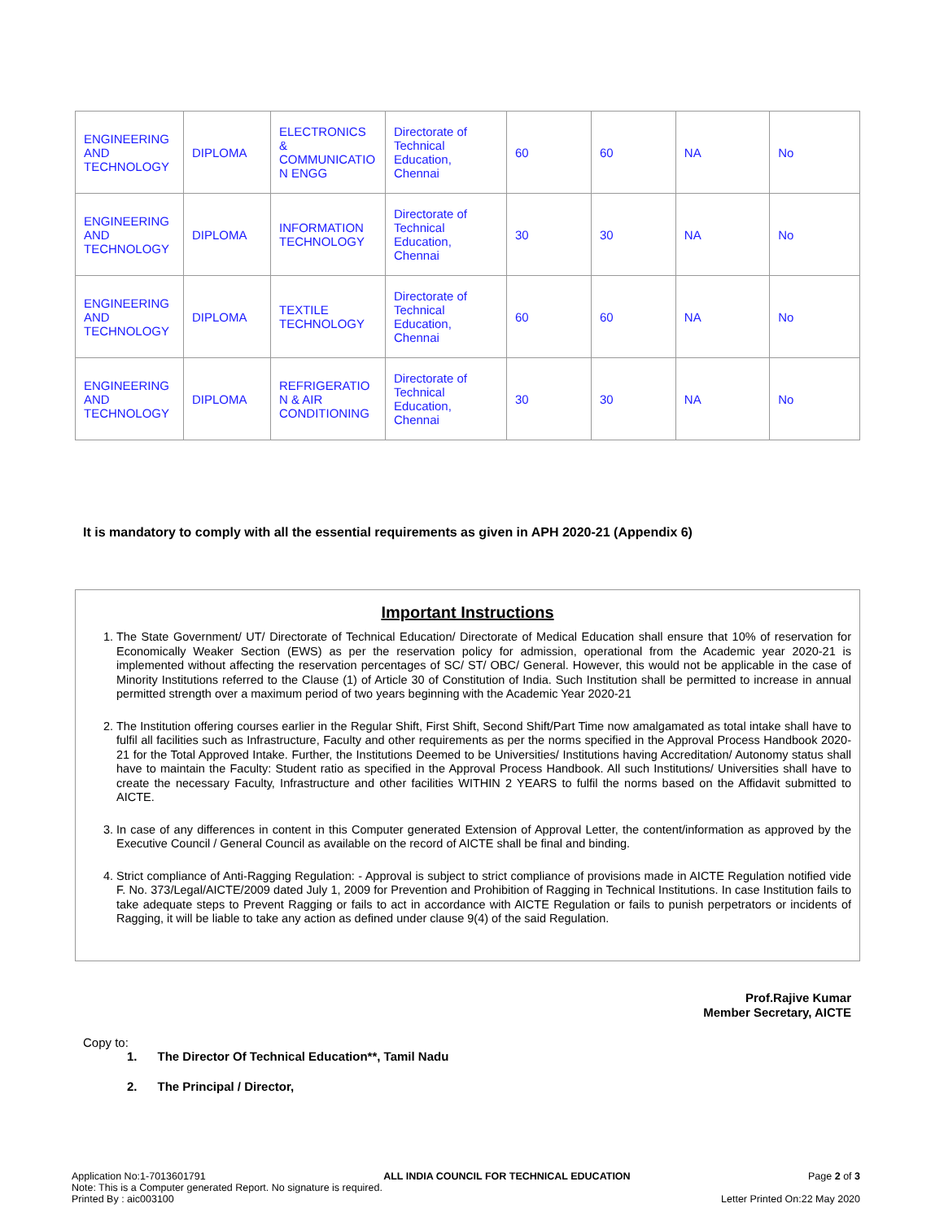| ENGINEERING AND TECHNOLOGY | DIPLOMA | ELECTRONICS & COMMUNICATIO N ENGG | Directorate of Technical Education, Chennai | 60 | 60 | NA | No |
| ENGINEERING AND TECHNOLOGY | DIPLOMA | INFORMATION TECHNOLOGY | Directorate of Technical Education, Chennai | 30 | 30 | NA | No |
| ENGINEERING AND TECHNOLOGY | DIPLOMA | TEXTILE TECHNOLOGY | Directorate of Technical Education, Chennai | 60 | 60 | NA | No |
| ENGINEERING AND TECHNOLOGY | DIPLOMA | REFRIGERATIO N & AIR CONDITIONING | Directorate of Technical Education, Chennai | 30 | 30 | NA | No |
It is mandatory to comply with all the essential requirements as given in APH 2020-21 (Appendix 6)
Important Instructions
1. The State Government/ UT/ Directorate of Technical Education/ Directorate of Medical Education shall ensure that 10% of reservation for Economically Weaker Section (EWS) as per the reservation policy for admission, operational from the Academic year 2020-21 is implemented without affecting the reservation percentages of SC/ ST/ OBC/ General. However, this would not be applicable in the case of Minority Institutions referred to the Clause (1) of Article 30 of Constitution of India. Such Institution shall be permitted to increase in annual permitted strength over a maximum period of two years beginning with the Academic Year 2020-21
2. The Institution offering courses earlier in the Regular Shift, First Shift, Second Shift/Part Time now amalgamated as total intake shall have to fulfil all facilities such as Infrastructure, Faculty and other requirements as per the norms specified in the Approval Process Handbook 2020-21 for the Total Approved Intake. Further, the Institutions Deemed to be Universities/ Institutions having Accreditation/ Autonomy status shall have to maintain the Faculty: Student ratio as specified in the Approval Process Handbook. All such Institutions/ Universities shall have to create the necessary Faculty, Infrastructure and other facilities WITHIN 2 YEARS to fulfil the norms based on the Affidavit submitted to AICTE.
3. In case of any differences in content in this Computer generated Extension of Approval Letter, the content/information as approved by the Executive Council / General Council as available on the record of AICTE shall be final and binding.
4. Strict compliance of Anti-Ragging Regulation: - Approval is subject to strict compliance of provisions made in AICTE Regulation notified vide F. No. 373/Legal/AICTE/2009 dated July 1, 2009 for Prevention and Prohibition of Ragging in Technical Institutions. In case Institution fails to take adequate steps to Prevent Ragging or fails to act in accordance with AICTE Regulation or fails to punish perpetrators or incidents of Ragging, it will be liable to take any action as defined under clause 9(4) of the said Regulation.
Prof.Rajive Kumar
Member Secretary, AICTE
Copy to:
1. The Director Of Technical Education**, Tamil Nadu
2. The Principal / Director,
Application No:1-7013601791 ALL INDIA COUNCIL FOR TECHNICAL EDUCATION Page 2 of 3
Note: This is a Computer generated Report. No signature is required.
Printed By : aic003100 Letter Printed On:22 May 2020